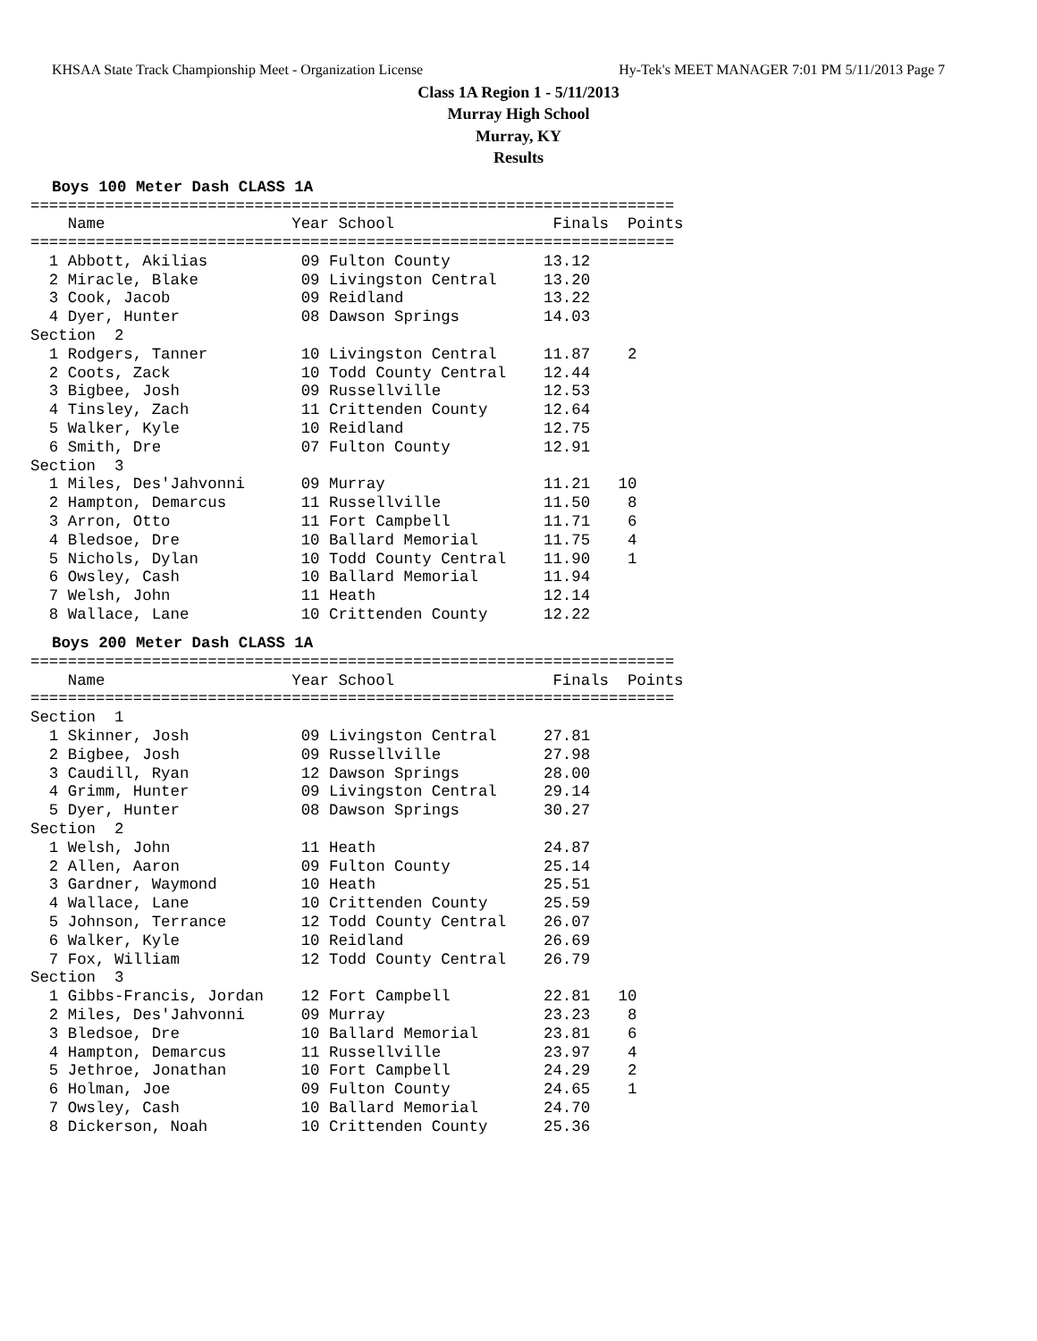KHSAA State Track Championship Meet - Organization License Hy-Tek's MEET MANAGER 7:01 PM 5/11/2013 Page 7
Class 1A Region 1 - 5/11/2013
Murray High School
Murray, KY
Results
Boys 100 Meter Dash CLASS 1A
=====================================================================
    Name                    Year School                 Finals  Points
=====================================================================
  1 Abbott, Akilias          09 Fulton County          13.12
  2 Miracle, Blake           09 Livingston Central     13.20
  3 Cook, Jacob              09 Reidland               13.22
  4 Dyer, Hunter             08 Dawson Springs         14.03
Section  2
  1 Rodgers, Tanner          10 Livingston Central     11.87    2
  2 Coots, Zack              10 Todd County Central    12.44
  3 Bigbee, Josh             09 Russellville           12.53
  4 Tinsley, Zach            11 Crittenden County      12.64
  5 Walker, Kyle             10 Reidland               12.75
  6 Smith, Dre               07 Fulton County          12.91
Section  3
  1 Miles, Des'Jahvonni      09 Murray                 11.21   10
  2 Hampton, Demarcus        11 Russellville           11.50    8
  3 Arron, Otto              11 Fort Campbell          11.71    6
  4 Bledsoe, Dre             10 Ballard Memorial       11.75    4
  5 Nichols, Dylan           10 Todd County Central    11.90    1
  6 Owsley, Cash             10 Ballard Memorial       11.94
  7 Welsh, John              11 Heath                  12.14
  8 Wallace, Lane            10 Crittenden County      12.22
Boys 200 Meter Dash CLASS 1A
=====================================================================
    Name                    Year School                 Finals  Points
=====================================================================
Section  1
  1 Skinner, Josh            09 Livingston Central     27.81
  2 Bigbee, Josh             09 Russellville           27.98
  3 Caudill, Ryan            12 Dawson Springs         28.00
  4 Grimm, Hunter            09 Livingston Central     29.14
  5 Dyer, Hunter             08 Dawson Springs         30.27
Section  2
  1 Welsh, John              11 Heath                  24.87
  2 Allen, Aaron             09 Fulton County          25.14
  3 Gardner, Waymond         10 Heath                  25.51
  4 Wallace, Lane            10 Crittenden County      25.59
  5 Johnson, Terrance        12 Todd County Central    26.07
  6 Walker, Kyle             10 Reidland               26.69
  7 Fox, William             12 Todd County Central    26.79
Section  3
  1 Gibbs-Francis, Jordan    12 Fort Campbell          22.81   10
  2 Miles, Des'Jahvonni      09 Murray                 23.23    8
  3 Bledsoe, Dre             10 Ballard Memorial       23.81    6
  4 Hampton, Demarcus        11 Russellville           23.97    4
  5 Jethroe, Jonathan        10 Fort Campbell          24.29    2
  6 Holman, Joe              09 Fulton County          24.65    1
  7 Owsley, Cash             10 Ballard Memorial       24.70
  8 Dickerson, Noah          10 Crittenden County      25.36